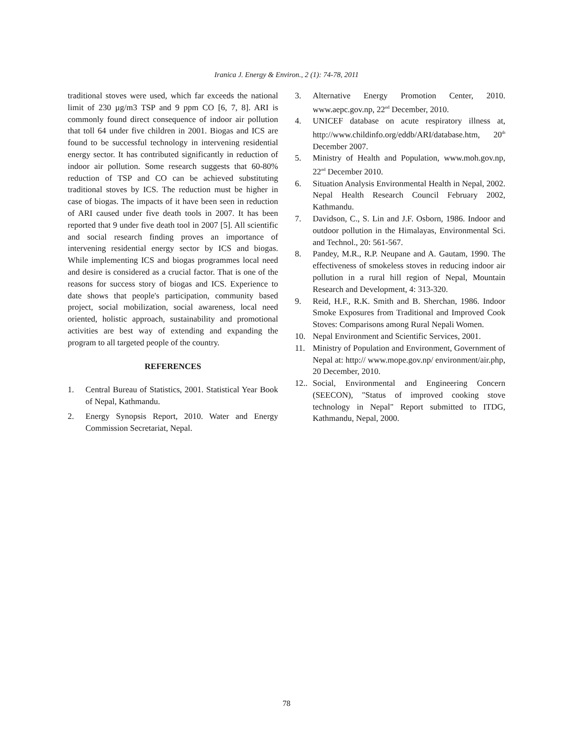Iranica J. Energy & Environ., 2 (1): 74-78, 2011
traditional stoves were used, which far exceeds the national limit of 230 µg/m3 TSP and 9 ppm CO [6, 7, 8]. ARI is commonly found direct consequence of indoor air pollution that toll 64 under five children in 2001. Biogas and ICS are found to be successful technology in intervening residential energy sector. It has contributed significantly in reduction of indoor air pollution. Some research suggests that 60-80% reduction of TSP and CO can be achieved substituting traditional stoves by ICS. The reduction must be higher in case of biogas. The impacts of it have been seen in reduction of ARI caused under five death tools in 2007. It has been reported that 9 under five death tool in 2007 [5]. All scientific and social research finding proves an importance of intervening residential energy sector by ICS and biogas. While implementing ICS and biogas programmes local need and desire is considered as a crucial factor. That is one of the reasons for success story of biogas and ICS. Experience to date shows that people's participation, community based project, social mobilization, social awareness, local need oriented, holistic approach, sustainability and promotional activities are best way of extending and expanding the program to all targeted people of the country.
REFERENCES
1. Central Bureau of Statistics, 2001. Statistical Year Book of Nepal, Kathmandu.
2. Energy Synopsis Report, 2010. Water and Energy Commission Secretariat, Nepal.
3. Alternative Energy Promotion Center, 2010. www.aepc.gov.np, 22<sup>nd</sup> December, 2010.
4. UNICEF database on acute respiratory illness at, http://www.childinfo.org/eddb/ARI/database.htm, 20<sup>th</sup> December 2007.
5. Ministry of Health and Population, www.moh.gov.np, 22<sup>nd</sup> December 2010.
6. Situation Analysis Environmental Health in Nepal, 2002. Nepal Health Research Council February 2002, Kathmandu.
7. Davidson, C., S. Lin and J.F. Osborn, 1986. Indoor and outdoor pollution in the Himalayas, Environmental Sci. and Technol., 20: 561-567.
8. Pandey, M.R., R.P. Neupane and A. Gautam, 1990. The effectiveness of smokeless stoves in reducing indoor air pollution in a rural hill region of Nepal, Mountain Research and Development, 4: 313-320.
9. Reid, H.F., R.K. Smith and B. Sherchan, 1986. Indoor Smoke Exposures from Traditional and Improved Cook Stoves: Comparisons among Rural Nepali Women.
10. Nepal Environment and Scientific Services, 2001.
11. Ministry of Population and Environment, Government of Nepal at: http:// www.mope.gov.np/ environment/air.php, 20 December, 2010.
12.. Social, Environmental and Engineering Concern (SEECON), "Status of improved cooking stove technology in Nepal" Report submitted to ITDG, Kathmandu, Nepal, 2000.
78